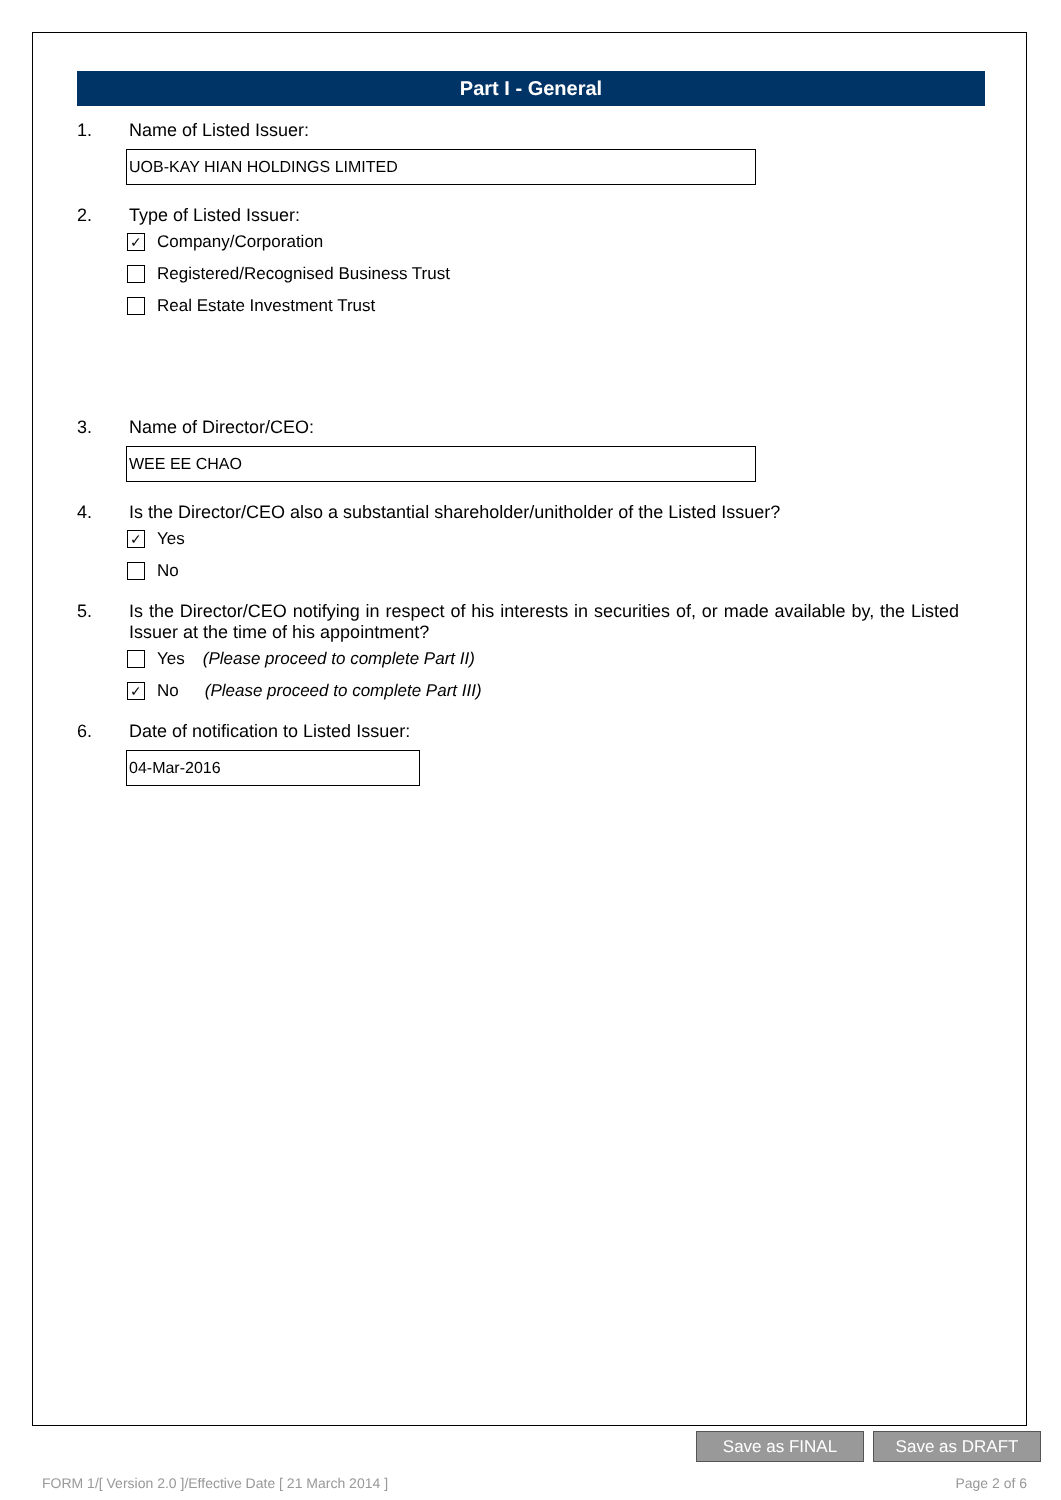Part I - General
1. Name of Listed Issuer:
UOB-KAY HIAN HOLDINGS LIMITED
2. Type of Listed Issuer:
✓ Company/Corporation
Registered/Recognised Business Trust
Real Estate Investment Trust
3. Name of Director/CEO:
WEE EE CHAO
4. Is the Director/CEO also a substantial shareholder/unitholder of the Listed Issuer?
✓ Yes
No
5. Is the Director/CEO notifying in respect of his interests in securities of, or made available by, the Listed Issuer at the time of his appointment?
Yes (Please proceed to complete Part II)
✓ No (Please proceed to complete Part III)
6. Date of notification to Listed Issuer:
04-Mar-2016
Save as FINAL Save as DRAFT
FORM 1/[ Version 2.0 ]/Effective Date [ 21 March 2014 ] Page 2 of 6